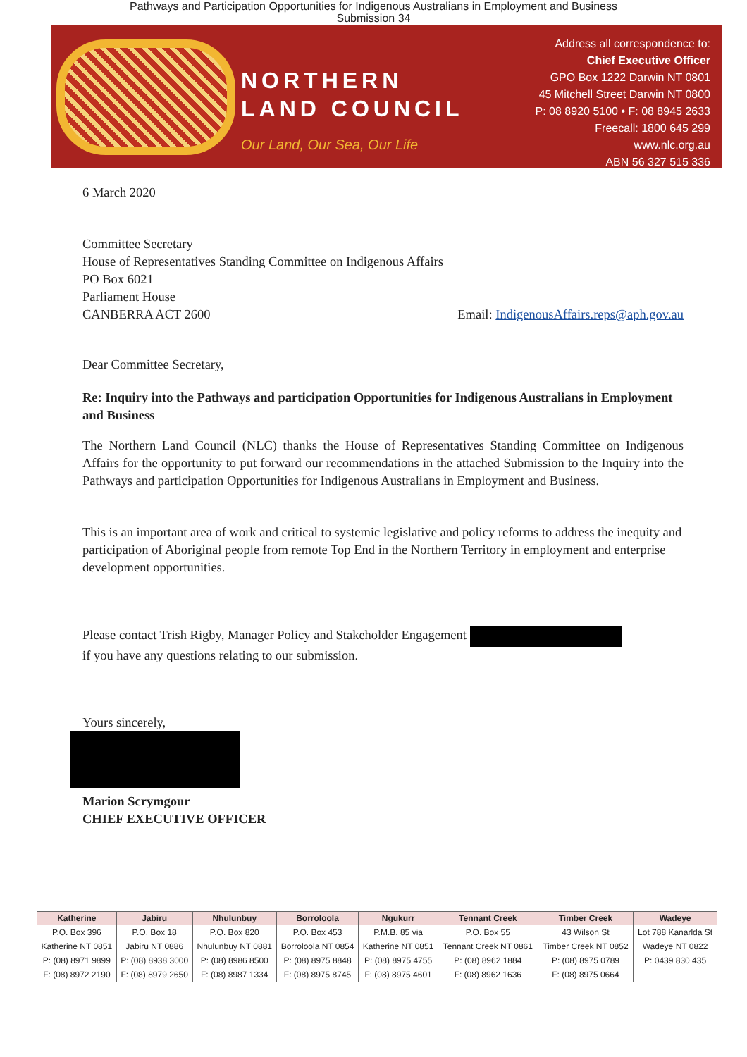Pathways and Participation Opportunities for Indigenous Australians in Employment and Business
Submission 34
NORTHERN
LAND COUNCIL
Our Land, Our Sea, Our Life
Address all correspondence to:
Chief Executive Officer
GPO Box 1222 Darwin NT 0801
45 Mitchell Street Darwin NT 0800
P: 08 8920 5100 • F: 08 8945 2633
Freecall: 1800 645 299
www.nlc.org.au
ABN 56 327 515 336
6 March 2020
Committee Secretary
House of Representatives Standing Committee on Indigenous Affairs
PO Box 6021
Parliament House
CANBERRA ACT 2600 Email: IndigenousAffairs.reps@aph.gov.au
Dear Committee Secretary,
Re: Inquiry into the Pathways and participation Opportunities for Indigenous Australians in Employment and Business
The Northern Land Council (NLC) thanks the House of Representatives Standing Committee on Indigenous Affairs for the opportunity to put forward our recommendations in the attached Submission to the Inquiry into the Pathways and participation Opportunities for Indigenous Australians in Employment and Business.
This is an important area of work and critical to systemic legislative and policy reforms to address the inequity and participation of Aboriginal people from remote Top End in the Northern Territory in employment and enterprise development opportunities.
Please contact Trish Rigby, Manager Policy and Stakeholder Engagement
if you have any questions relating to our submission.
Yours sincerely,
Marion Scrymgour
CHIEF EXECUTIVE OFFICER
| Katherine | Jabiru | Nhulunbuy | Borroloola | Ngukurr | Tennant Creek | Timber Creek | Wadeye |
| --- | --- | --- | --- | --- | --- | --- | --- |
| P.O. Box 396 | P.O. Box 18 | P.O. Box 820 | P.O. Box 453 | P.M.B. 85 via | P.O. Box 55 | 43 Wilson St | Lot 788 Kanarlda St |
| Katherine NT 0851 | Jabiru NT 0886 | Nhulunbuy NT 0881 | Borroloola NT 0854 | Katherine NT 0851 | Tennant Creek NT 0861 | Timber Creek NT 0852 | Wadeye NT 0822 |
| P: (08) 8971 9899 | P: (08) 8938 3000 | P: (08) 8986 8500 | P: (08) 8975 8848 | P: (08) 8975 4755 | P: (08) 8962 1884 | P: (08) 8975 0789 | P: 0439 830 435 |
| F: (08) 8972 2190 | F: (08) 8979 2650 | F: (08) 8987 1334 | F: (08) 8975 8745 | F: (08) 8975 4601 | F: (08) 8962 1636 | F: (08) 8975 0664 | |